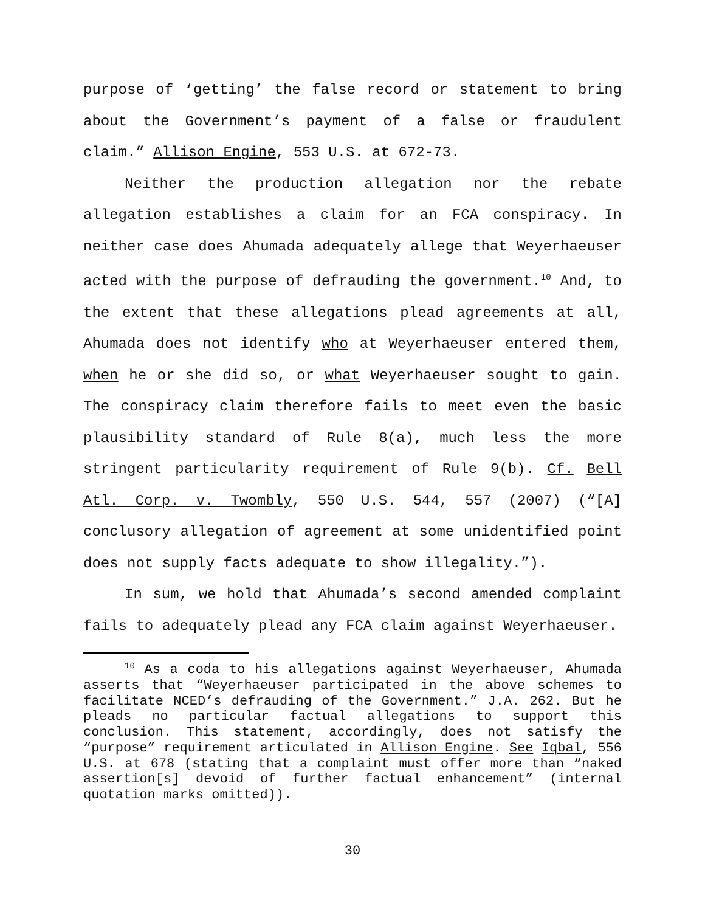purpose of ‘getting’ the false record or statement to bring about the Government’s payment of a false or fraudulent claim.” Allison Engine, 553 U.S. at 672-73.
Neither the production allegation nor the rebate allegation establishes a claim for an FCA conspiracy. In neither case does Ahumada adequately allege that Weyerhaeuser acted with the purpose of defrauding the government.<sup>10</sup> And, to the extent that these allegations plead agreements at all, Ahumada does not identify who at Weyerhaeuser entered them, when he or she did so, or what Weyerhaeuser sought to gain. The conspiracy claim therefore fails to meet even the basic plausibility standard of Rule 8(a), much less the more stringent particularity requirement of Rule 9(b). Cf. Bell Atl. Corp. v. Twombly, 550 U.S. 544, 557 (2007) (“[A] conclusory allegation of agreement at some unidentified point does not supply facts adequate to show illegality.”).
In sum, we hold that Ahumada’s second amended complaint fails to adequately plead any FCA claim against Weyerhaeuser.
<sup>10</sup> As a coda to his allegations against Weyerhaeuser, Ahumada asserts that “Weyerhaeuser participated in the above schemes to facilitate NCED’s defrauding of the Government.” J.A. 262. But he pleads no particular factual allegations to support this conclusion. This statement, accordingly, does not satisfy the “purpose” requirement articulated in Allison Engine. See Iqbal, 556 U.S. at 678 (stating that a complaint must offer more than “naked assertion[s] devoid of further factual enhancement” (internal quotation marks omitted)).
30